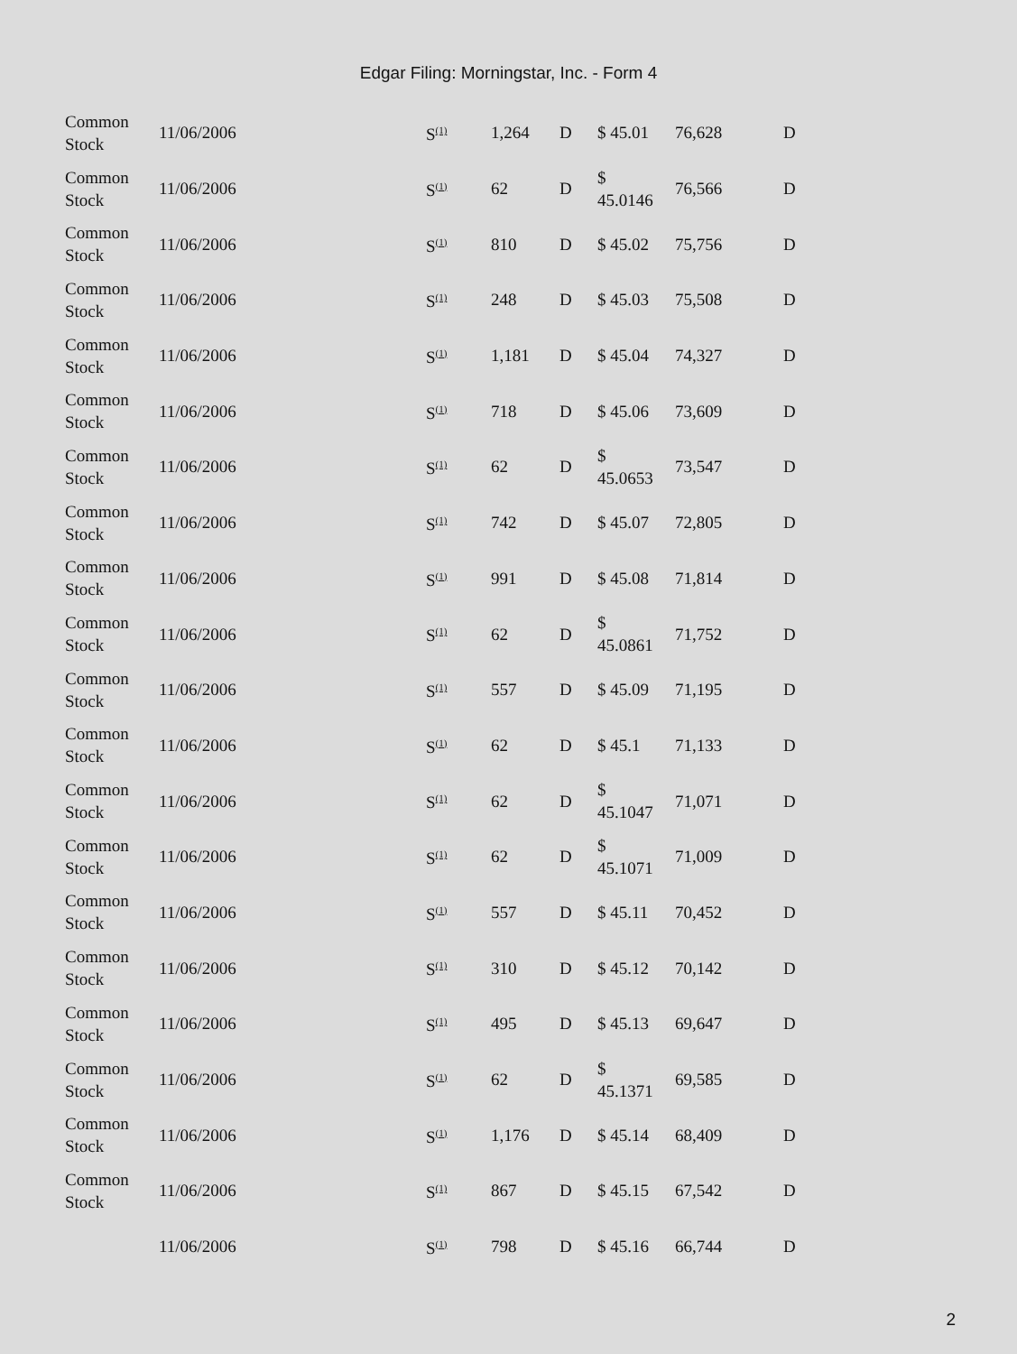Edgar Filing: Morningstar, Inc. - Form 4
| Common Stock | 11/06/2006 | S<sup>(1)</sup> | 1,264 | D | $ 45.01 | 76,628 | D |
| Common Stock | 11/06/2006 | S<sup>(1)</sup> | 62 | D | $ 45.0146 | 76,566 | D |
| Common Stock | 11/06/2006 | S<sup>(1)</sup> | 810 | D | $ 45.02 | 75,756 | D |
| Common Stock | 11/06/2006 | S<sup>(1)</sup> | 248 | D | $ 45.03 | 75,508 | D |
| Common Stock | 11/06/2006 | S<sup>(1)</sup> | 1,181 | D | $ 45.04 | 74,327 | D |
| Common Stock | 11/06/2006 | S<sup>(1)</sup> | 718 | D | $ 45.06 | 73,609 | D |
| Common Stock | 11/06/2006 | S<sup>(1)</sup> | 62 | D | $ 45.0653 | 73,547 | D |
| Common Stock | 11/06/2006 | S<sup>(1)</sup> | 742 | D | $ 45.07 | 72,805 | D |
| Common Stock | 11/06/2006 | S<sup>(1)</sup> | 991 | D | $ 45.08 | 71,814 | D |
| Common Stock | 11/06/2006 | S<sup>(1)</sup> | 62 | D | $ 45.0861 | 71,752 | D |
| Common Stock | 11/06/2006 | S<sup>(1)</sup> | 557 | D | $ 45.09 | 71,195 | D |
| Common Stock | 11/06/2006 | S<sup>(1)</sup> | 62 | D | $ 45.1 | 71,133 | D |
| Common Stock | 11/06/2006 | S<sup>(1)</sup> | 62 | D | $ 45.1047 | 71,071 | D |
| Common Stock | 11/06/2006 | S<sup>(1)</sup> | 62 | D | $ 45.1071 | 71,009 | D |
| Common Stock | 11/06/2006 | S<sup>(1)</sup> | 557 | D | $ 45.11 | 70,452 | D |
| Common Stock | 11/06/2006 | S<sup>(1)</sup> | 310 | D | $ 45.12 | 70,142 | D |
| Common Stock | 11/06/2006 | S<sup>(1)</sup> | 495 | D | $ 45.13 | 69,647 | D |
| Common Stock | 11/06/2006 | S<sup>(1)</sup> | 62 | D | $ 45.1371 | 69,585 | D |
| Common Stock | 11/06/2006 | S<sup>(1)</sup> | 1,176 | D | $ 45.14 | 68,409 | D |
| Common Stock | 11/06/2006 | S<sup>(1)</sup> | 867 | D | $ 45.15 | 67,542 | D |
| | 11/06/2006 | S<sup>(1)</sup> | 798 | D | $ 45.16 | 66,744 | D |
2